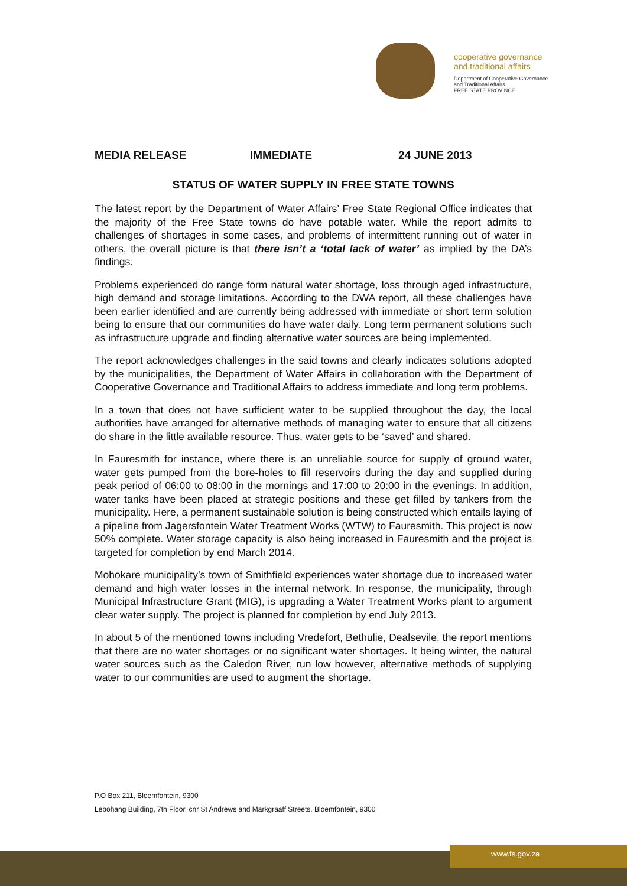cooperative governance
and traditional affairs
Department of Cooperative Governance
and Traditional Affairs
FREE STATE PROVINCE
MEDIA RELEASE IMMEDIATE 24 JUNE 2013
STATUS OF WATER SUPPLY IN FREE STATE TOWNS
The latest report by the Department of Water Affairs’ Free State Regional Office indicates that the majority of the Free State towns do have potable water. While the report admits to challenges of shortages in some cases, and problems of intermittent running out of water in others, the overall picture is that there isn’t a ‘total lack of water’ as implied by the DA’s findings.
Problems experienced do range form natural water shortage, loss through aged infrastructure, high demand and storage limitations. According to the DWA report, all these challenges have been earlier identified and are currently being addressed with immediate or short term solution being to ensure that our communities do have water daily. Long term permanent solutions such as infrastructure upgrade and finding alternative water sources are being implemented.
The report acknowledges challenges in the said towns and clearly indicates solutions adopted by the municipalities, the Department of Water Affairs in collaboration with the Department of Cooperative Governance and Traditional Affairs to address immediate and long term problems.
In a town that does not have sufficient water to be supplied throughout the day, the local authorities have arranged for alternative methods of managing water to ensure that all citizens do share in the little available resource. Thus, water gets to be ‘saved’ and shared.
In Fauresmith for instance, where there is an unreliable source for supply of ground water, water gets pumped from the bore-holes to fill reservoirs during the day and supplied during peak period of 06:00 to 08:00 in the mornings and 17:00 to 20:00 in the evenings. In addition, water tanks have been placed at strategic positions and these get filled by tankers from the municipality. Here, a permanent sustainable solution is being constructed which entails laying of a pipeline from Jagersfontein Water Treatment Works (WTW) to Fauresmith. This project is now 50% complete. Water storage capacity is also being increased in Fauresmith and the project is targeted for completion by end March 2014.
Mohokare municipality’s town of Smithfield experiences water shortage due to increased water demand and high water losses in the internal network. In response, the municipality, through Municipal Infrastructure Grant (MIG), is upgrading a Water Treatment Works plant to argument clear water supply. The project is planned for completion by end July 2013.
In about 5 of the mentioned towns including Vredefort, Bethulie, Dealsevile, the report mentions that there are no water shortages or no significant water shortages. It being winter, the natural water sources such as the Caledon River, run low however, alternative methods of supplying water to our communities are used to augment the shortage.
P.O Box 211, Bloemfontein, 9300
Lebohang Building, 7th Floor, cnr St Andrews and Markgraaff Streets, Bloemfontein, 9300
www.fs.gov.za